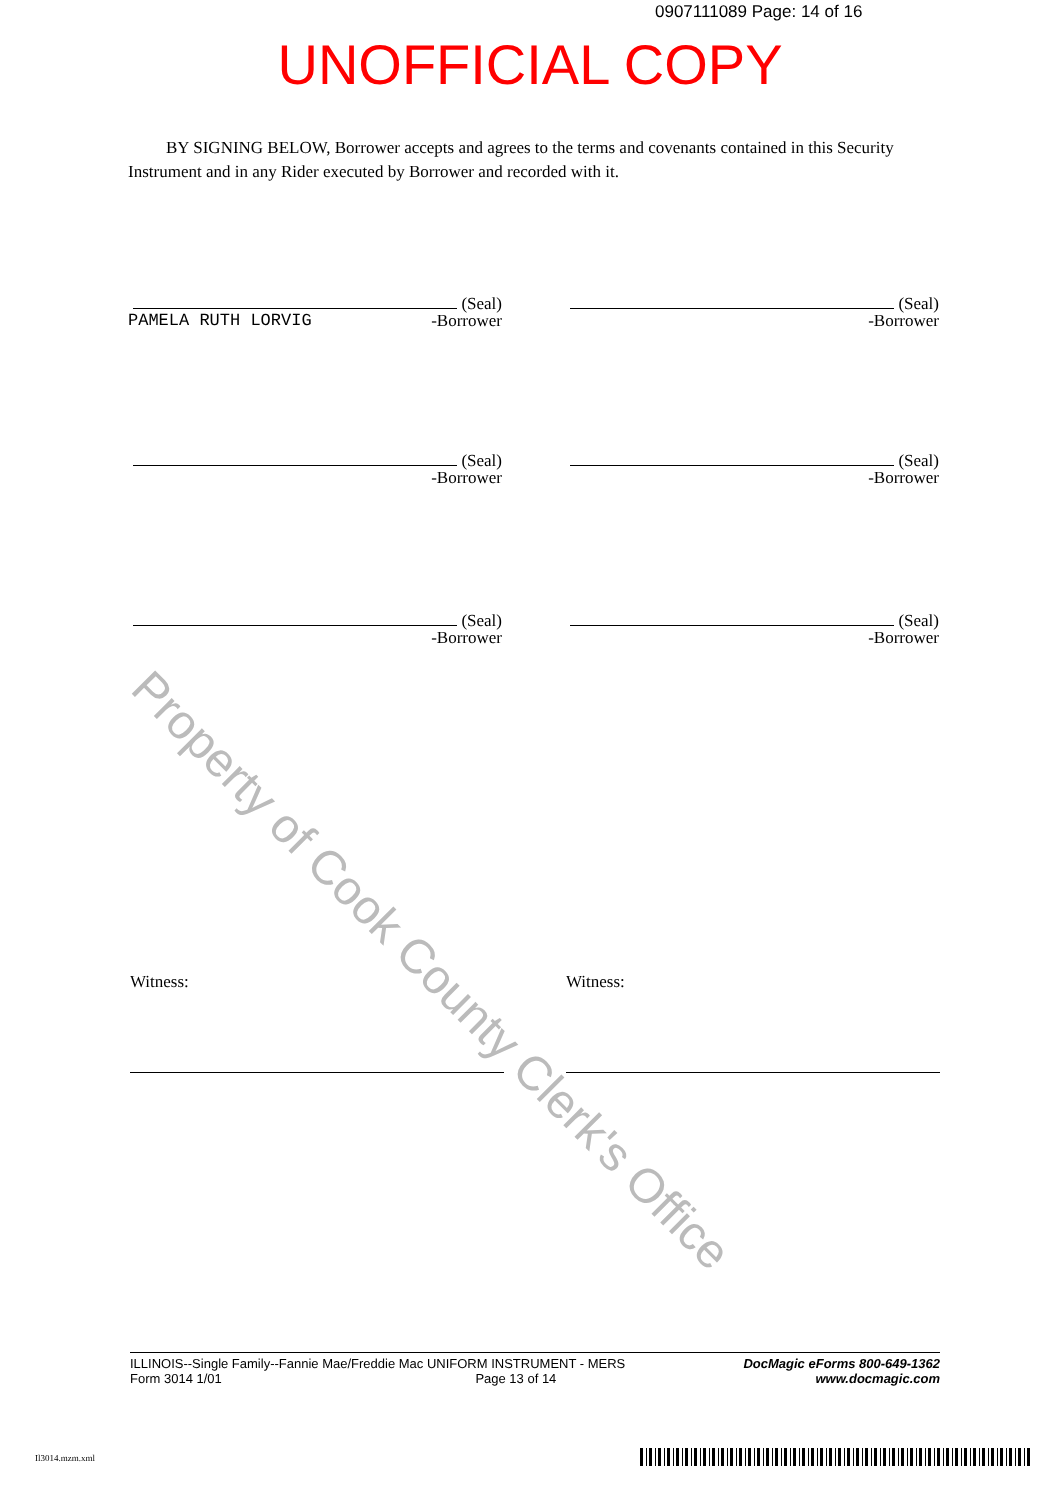0907111089 Page: 14 of 16
UNOFFICIAL COPY
BY SIGNING BELOW, Borrower accepts and agrees to the terms and covenants contained in this Security Instrument and in any Rider executed by Borrower and recorded with it.
(Seal)
-Borrower
PAMELA RUTH LORVIG
(Seal)
-Borrower
(Seal)
-Borrower
(Seal)
-Borrower
(Seal)
-Borrower
(Seal)
-Borrower
Witness: Witness:
Property of Cook County Clerk's Office
ILLINOIS--Single Family--Fannie Mae/Freddie Mac UNIFORM INSTRUMENT - MERS
Form 3014 1/01 Page 13 of 14
DocMagic eForms 800-649-1362
www.docmagic.com
Il3014.mzm.xml